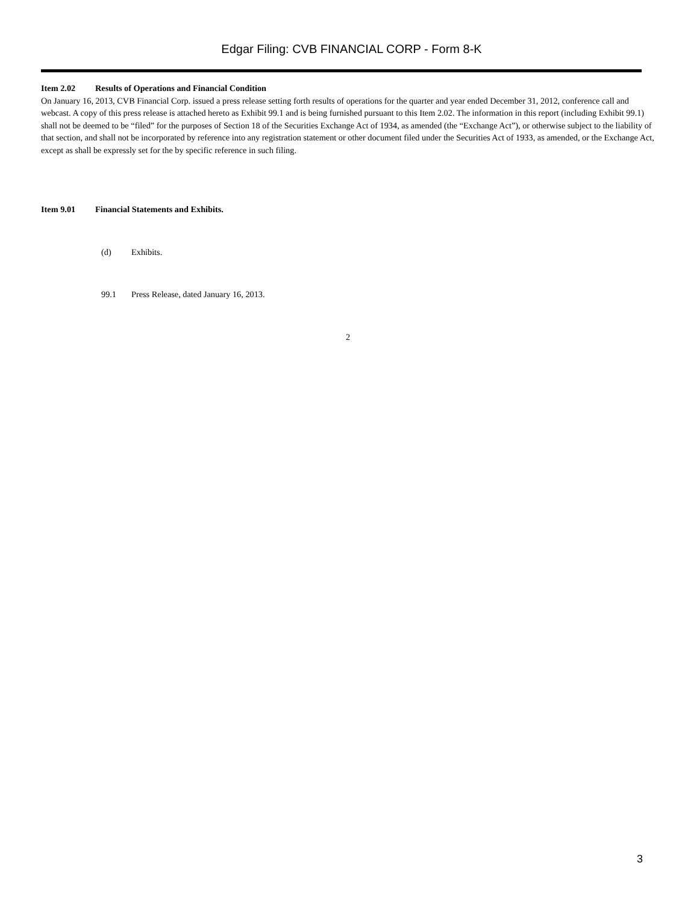Edgar Filing: CVB FINANCIAL CORP - Form 8-K
Item 2.02 Results of Operations and Financial Condition
On January 16, 2013, CVB Financial Corp. issued a press release setting forth results of operations for the quarter and year ended December 31, 2012, conference call and webcast. A copy of this press release is attached hereto as Exhibit 99.1 and is being furnished pursuant to this Item 2.02. The information in this report (including Exhibit 99.1) shall not be deemed to be “filed” for the purposes of Section 18 of the Securities Exchange Act of 1934, as amended (the “Exchange Act”), or otherwise subject to the liability of that section, and shall not be incorporated by reference into any registration statement or other document filed under the Securities Act of 1933, as amended, or the Exchange Act, except as shall be expressly set for the by specific reference in such filing.
Item 9.01 Financial Statements and Exhibits.
(d) Exhibits.
99.1 Press Release, dated January 16, 2013.
2
3